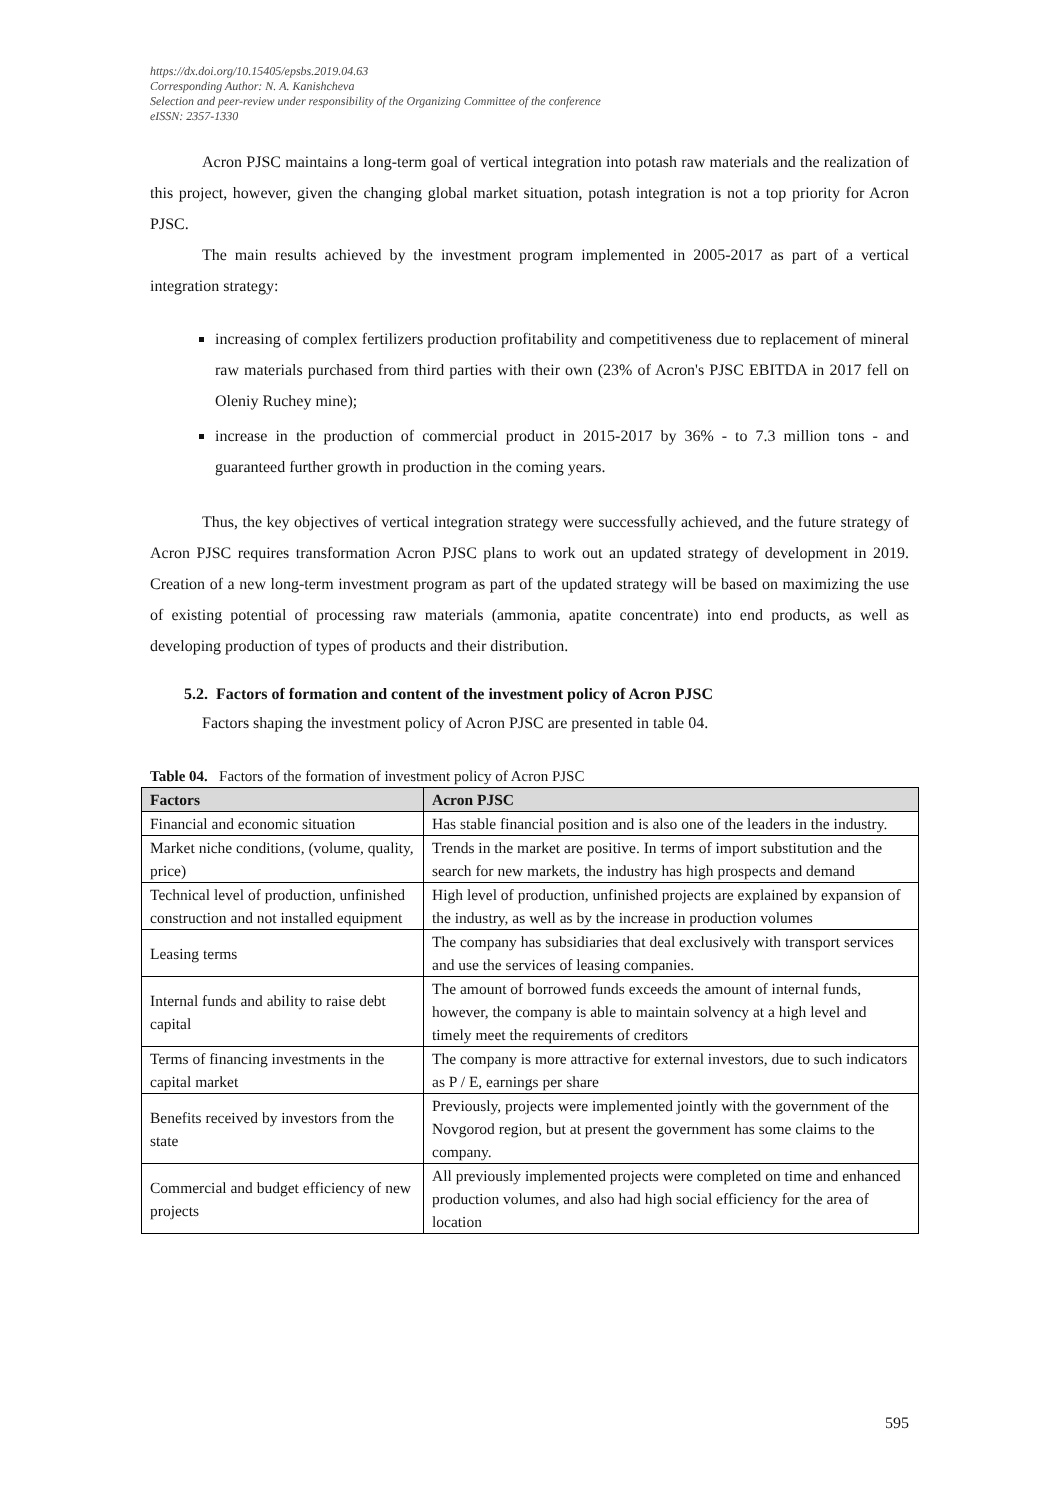https://dx.doi.org/10.15405/epsbs.2019.04.63
Corresponding Author: N. A. Kanishcheva
Selection and peer-review under responsibility of the Organizing Committee of the conference
eISSN: 2357-1330
Acron PJSC maintains a long-term goal of vertical integration into potash raw materials and the realization of this project, however, given the changing global market situation, potash integration is not a top priority for Acron PJSC.
The main results achieved by the investment program implemented in 2005-2017 as part of a vertical integration strategy:
increasing of complex fertilizers production profitability and competitiveness due to replacement of mineral raw materials purchased from third parties with their own (23% of Acron's PJSC EBITDA in 2017 fell on Oleniy Ruchey mine);
increase in the production of commercial product in 2015-2017 by 36% - to 7.3 million tons - and guaranteed further growth in production in the coming years.
Thus, the key objectives of vertical integration strategy were successfully achieved, and the future strategy of Acron PJSC requires transformation Acron PJSC plans to work out an updated strategy of development in 2019. Creation of a new long-term investment program as part of the updated strategy will be based on maximizing the use of existing potential of processing raw materials (ammonia, apatite concentrate) into end products, as well as developing production of types of products and their distribution.
5.2. Factors of formation and content of the investment policy of Acron PJSC
Factors shaping the investment policy of Acron PJSC are presented in table 04.
Table 04. Factors of the formation of investment policy of Acron PJSC
| Factors | Acron PJSC |
| --- | --- |
| Financial and economic situation | Has stable financial position and is also one of the leaders in the industry. |
| Market niche conditions, (volume, quality, price) | Trends in the market are positive. In terms of import substitution and the search for new markets, the industry has high prospects and demand |
| Technical level of production, unfinished construction and not installed equipment | High level of production, unfinished projects are explained by expansion of the industry, as well as by the increase in production volumes |
| Leasing terms | The company has subsidiaries that deal exclusively with transport services and use the services of leasing companies. |
| Internal funds and ability to raise debt capital | The amount of borrowed funds exceeds the amount of internal funds, however, the company is able to maintain solvency at a high level and timely meet the requirements of creditors |
| Terms of financing investments in the capital market | The company is more attractive for external investors, due to such indicators as P / E, earnings per share |
| Benefits received by investors from the state | Previously, projects were implemented jointly with the government of the Novgorod region, but at present the government has some claims to the company. |
| Commercial and budget efficiency of new projects | All previously implemented projects were completed on time and enhanced production volumes, and also had high social efficiency for the area of location |
595